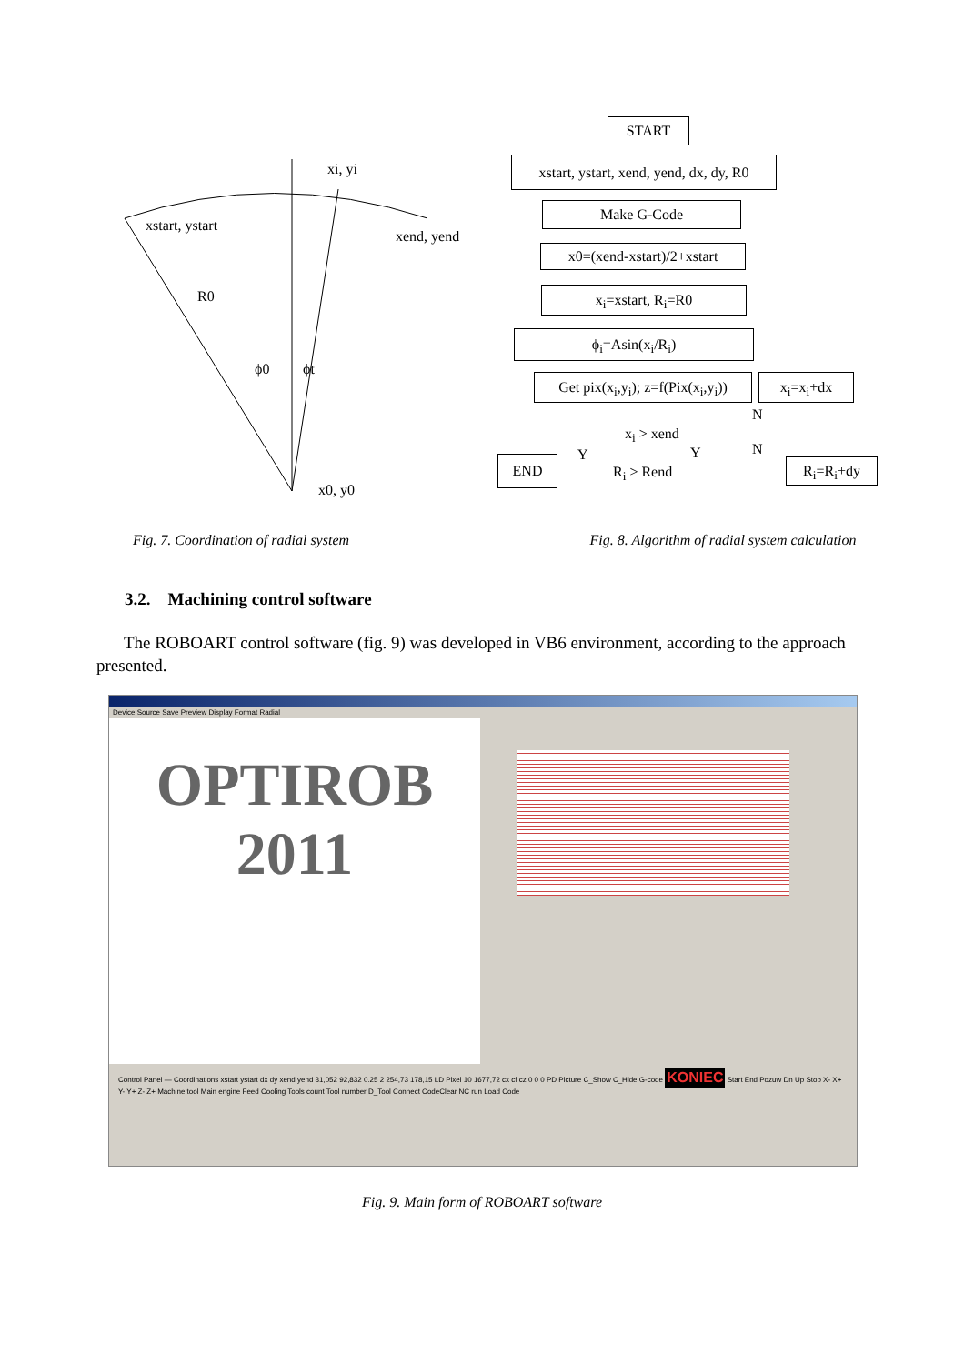xi, yi
xstart, ystart
xend, yend
R0
ϕ0 ϕt
x0, y0
START
xstart, ystart, xend, yend, dx, dy, R0
Make G-Code
x0=(xend-xstart)/2+xstart
x<sub>i</sub>=xstart, R<sub>i</sub>=R0
ϕ<sub>i</sub>=Asin(x<sub>i</sub>/R<sub>i</sub>)
Get pix(x<sub>i</sub>,y<sub>i</sub>); z=f(Pix(x<sub>i</sub>,y<sub>i</sub>))
x<sub>i</sub>=x<sub>i</sub>+dx
x<sub>i</sub> > xend
N
END Y Y
R<sub>i</sub> > Rend
N
R<sub>i</sub>=R<sub>i</sub>+dy
Fig. 7. Coordination of radial system
Fig. 8. Algorithm of radial system calculation
3.2. Machining control software
The ROBOART control software (fig. 9) was developed in VB6 environment, according to the approach presented.
Device Source Save Preview Display Format Radial
OPTIROB
2011
Control Panel — Coordinations xstart ystart dx dy xend yend 31,052 92,832 0.25 2 254,73 178,15 LD Pixel 10 1677,72 cx cf cz 0 0 0 PD Picture C_Show C_Hide G-code KONIEC Start End Pozuw Dn Up Stop X- X+ Y- Y+ Z- Z+ Machine tool Main engine Feed Cooling Tools count Tool number D_Tool Connect CodeClear NC run Load Code
Fig. 9. Main form of ROBOART software